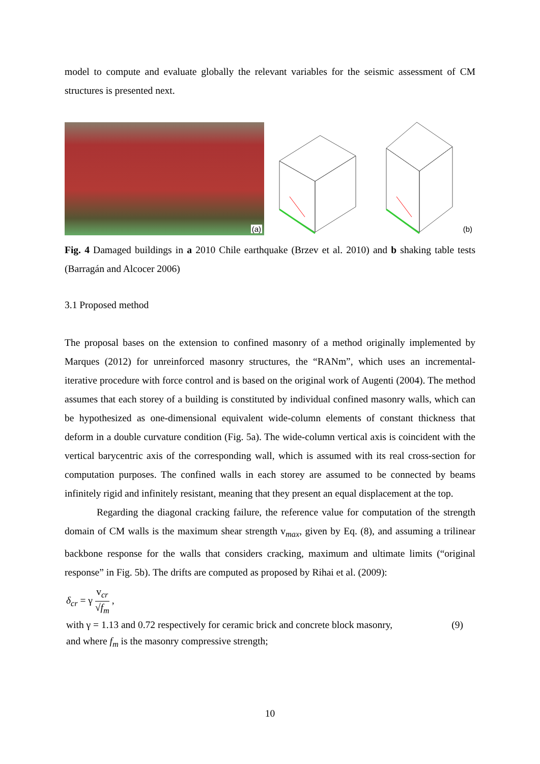model to compute and evaluate globally the relevant variables for the seismic assessment of CM structures is presented next.
(a)
(b)
Fig. 4 Damaged buildings in a 2010 Chile earthquake (Brzev et al. 2010) and b shaking table tests (Barragán and Alcocer 2006)
3.1 Proposed method
The proposal bases on the extension to confined masonry of a method originally implemented by Marques (2012) for unreinforced masonry structures, the “RANm”, which uses an incremental-iterative procedure with force control and is based on the original work of Augenti (2004). The method assumes that each storey of a building is constituted by individual confined masonry walls, which can be hypothesized as one-dimensional equivalent wide-column elements of constant thickness that deform in a double curvature condition (Fig. 5a). The wide-column vertical axis is coincident with the vertical barycentric axis of the corresponding wall, which is assumed with its real cross-section for computation purposes. The confined walls in each storey are assumed to be connected by beams infinitely rigid and infinitely resistant, meaning that they present an equal displacement at the top.
Regarding the diagonal cracking failure, the reference value for computation of the strength domain of CM walls is the maximum shear strength v<sub>max</sub>, given by Eq. (8), and assuming a trilinear backbone response for the walls that considers cracking, maximum and ultimate limits (“original response” in Fig. 5b). The drifts are computed as proposed by Rihai et al. (2009):
δ<sub>cr</sub> = γ v<sub>cr</sub> √f<sub>m</sub> ,
with γ = 1.13 and 0.72 respectively for ceramic brick and concrete block masonry, (9)
and where f<sub>m</sub> is the masonry compressive strength;
10